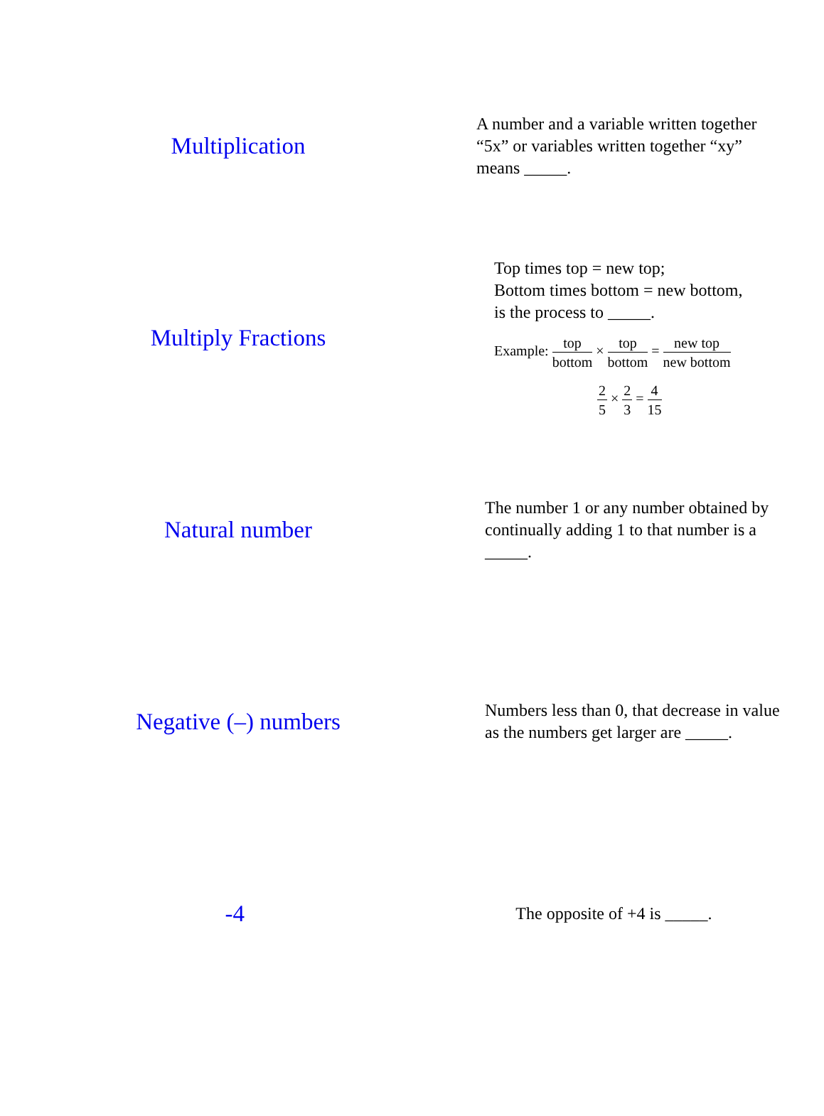Multiplication
A number and a variable written together “5x” or variables written together “xy” means _____.
Multiply Fractions
Top times top = new top;
Bottom times bottom = new bottom,
is the process to _____.
Example: top bottom × top bottom = new top new bottom
2 5 × 2 3 = 4 15
Natural number
The number 1 or any number obtained by continually adding 1 to that number is a _____.
Negative (–) numbers
Numbers less than 0, that decrease in value as the numbers get larger are _____.
-4
The opposite of +4 is _____.